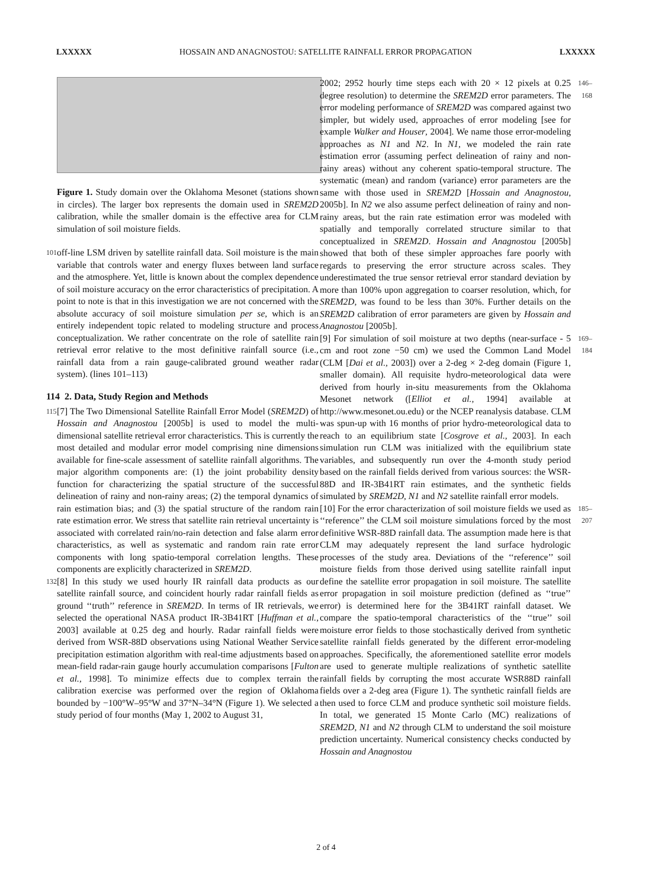LXXXXX HOSSAIN AND ANAGNOSTOU: SATELLITE RAINFALL ERROR PROPAGATION LXXXXX
Figure 1. Study domain over the Oklahoma Mesonet (stations shown in circles). The larger box represents the domain used in SREM2D calibration, while the smaller domain is the effective area for CLM simulation of soil moisture fields.
101 off-line LSM driven by satellite rainfall data. Soil moisture is the main variable that controls water and energy fluxes between land surface and the atmosphere. Yet, little is known about the complex dependence of soil moisture accuracy on the error characteristics of precipitation. A point to note is that in this investigation we are not concerned with the absolute accuracy of soil moisture simulation per se, which is an entirely independent topic related to modeling structure and process conceptualization. We rather concentrate on the role of satellite rain retrieval error relative to the most definitive rainfall source (i.e., rainfall data from a rain gauge-calibrated ground weather radar system). (lines 101–113)
114 2. Data, Study Region and Methods
115 [7] The Two Dimensional Satellite Rainfall Error Model (SREM2D) of Hossain and Anagnostou [2005b] is used to model the multi-dimensional satellite retrieval error characteristics. This is currently the most detailed and modular error model comprising nine dimensions available for fine-scale assessment of satellite rainfall algorithms. The major algorithm components are: (1) the joint probability density function for characterizing the spatial structure of the successful delineation of rainy and non-rainy areas; (2) the temporal dynamics of rain estimation bias; and (3) the spatial structure of the random rain rate estimation error. We stress that satellite rain retrieval uncertainty is associated with correlated rain/no-rain detection and false alarm error characteristics, as well as systematic and random rain rate error components with long spatio-temporal correlation lengths. These components are explicitly characterized in SREM2D.
132 [8] In this study we used hourly IR rainfall data products as our satellite rainfall source, and coincident hourly radar rainfall fields as ground ‘‘truth’’ reference in SREM2D. In terms of IR retrievals, we selected the operational NASA product IR-3B41RT [Huffman et al., 2003] available at 0.25 deg and hourly. Radar rainfall fields were derived from WSR-88D observations using National Weather Service precipitation estimation algorithm with real-time adjustments based on mean-field radar-rain gauge hourly accumulation comparisons [Fulton et al., 1998]. To minimize effects due to complex terrain the calibration exercise was performed over the region of Oklahoma bounded by −100°W–95°W and 37°N–34°N (Figure 1). We selected a study period of four months (May 1, 2002 to August 31,
2002; 2952 hourly time steps each with 20 × 12 pixels at 0.25 degree resolution) to determine the SREM2D error parameters. The error modeling performance of SREM2D was compared against two simpler, but widely used, approaches of error modeling [see for example Walker and Houser, 2004]. We name those error-modeling approaches as N1 and N2. In N1, we modeled the rain rate estimation error (assuming perfect delineation of rainy and non-rainy areas) without any coherent spatio-temporal structure. The systematic (mean) and random (variance) error parameters are the same with those used in SREM2D [Hossain and Anagnostou, 2005b]. In N2 we also assume perfect delineation of rainy and non-rainy areas, but the rain rate estimation error was modeled with spatially and temporally correlated structure similar to that conceptualized in SREM2D. Hossain and Anagnostou [2005b] showed that both of these simpler approaches fare poorly with regards to preserving the error structure across scales. They underestimated the true sensor retrieval error standard deviation by more than 100% upon aggregation to coarser resolution, which, for SREM2D, was found to be less than 30%. Further details on the SREM2D calibration of error parameters are given by Hossain and Anagnostou [2005b]. 146–168
[9] For simulation of soil moisture at two depths (near-surface - 5 cm and root zone −50 cm) we used the Common Land Model (CLM [Dai et al., 2003]) over a 2-deg × 2-deg domain (Figure 1, smaller domain). All requisite hydro-meteorological data were derived from hourly in-situ measurements from the Oklahoma Mesonet network ([Elliot et al., 1994] available at http://www.mesonet.ou.edu) or the NCEP reanalysis database. CLM was spun-up with 16 months of prior hydro-meteorological data to reach to an equilibrium state [Cosgrove et al., 2003]. In each simulation run CLM was initialized with the equilibrium state variables, and subsequently run over the 4-month study period based on the rainfall fields derived from various sources: the WSR-88D and IR-3B41RT rain estimates, and the synthetic fields simulated by SREM2D, N1 and N2 satellite rainfall error models. 169–184
[10] For the error characterization of soil moisture fields we used as ‘‘reference’’ the CLM soil moisture simulations forced by the most definitive WSR-88D rainfall data. The assumption made here is that CLM may adequately represent the land surface hydrologic processes of the study area. Deviations of the ‘‘reference’’ soil moisture fields from those derived using satellite rainfall input define the satellite error propagation in soil moisture. The satellite error propagation in soil moisture prediction (defined as ‘‘true’’ error) is determined here for the 3B41RT rainfall dataset. We compare the spatio-temporal characteristics of the ‘‘true’’ soil moisture error fields to those stochastically derived from synthetic satellite rainfall fields generated by the different error-modeling approaches. Specifically, the aforementioned satellite error models are used to generate multiple realizations of synthetic satellite rainfall fields by corrupting the most accurate WSR88D rainfall fields over a 2-deg area (Figure 1). The synthetic rainfall fields are then used to force CLM and produce synthetic soil moisture fields. In total, we generated 15 Monte Carlo (MC) realizations of SREM2D, N1 and N2 through CLM to understand the soil moisture prediction uncertainty. Numerical consistency checks conducted by Hossain and Anagnostou 185–207
2 of 4